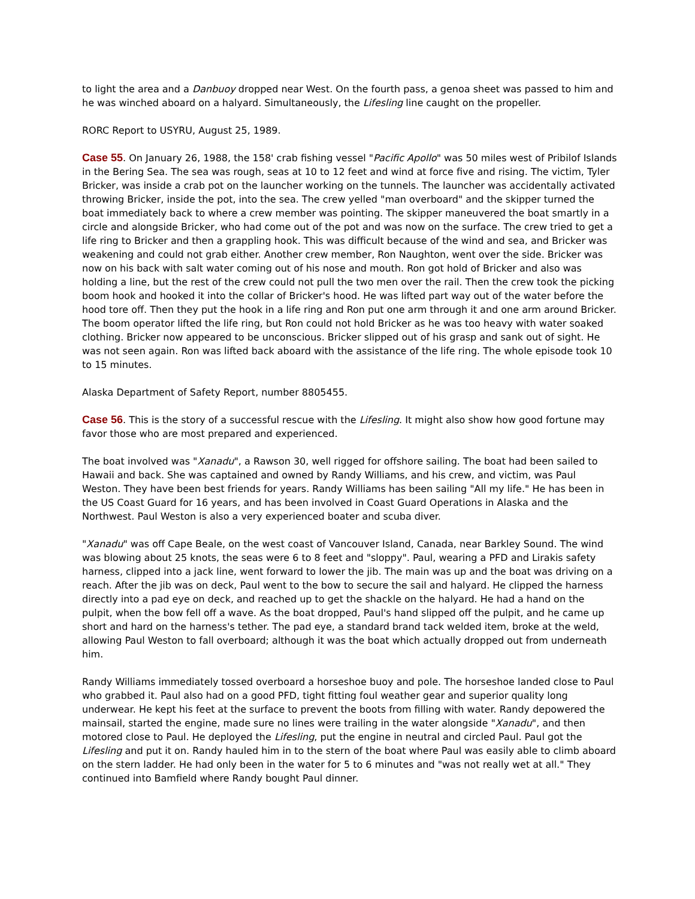to light the area and a Danbuoy dropped near West. On the fourth pass, a genoa sheet was passed to him and he was winched aboard on a halyard. Simultaneously, the Lifesling line caught on the propeller.
RORC Report to USYRU, August 25, 1989.
Case 55. On January 26, 1988, the 158' crab fishing vessel "Pacific Apollo" was 50 miles west of Pribilof Islands in the Bering Sea. The sea was rough, seas at 10 to 12 feet and wind at force five and rising. The victim, Tyler Bricker, was inside a crab pot on the launcher working on the tunnels. The launcher was accidentally activated throwing Bricker, inside the pot, into the sea. The crew yelled "man overboard" and the skipper turned the boat immediately back to where a crew member was pointing. The skipper maneuvered the boat smartly in a circle and alongside Bricker, who had come out of the pot and was now on the surface. The crew tried to get a life ring to Bricker and then a grappling hook. This was difficult because of the wind and sea, and Bricker was weakening and could not grab either. Another crew member, Ron Naughton, went over the side. Bricker was now on his back with salt water coming out of his nose and mouth. Ron got hold of Bricker and also was holding a line, but the rest of the crew could not pull the two men over the rail. Then the crew took the picking boom hook and hooked it into the collar of Bricker's hood. He was lifted part way out of the water before the hood tore off. Then they put the hook in a life ring and Ron put one arm through it and one arm around Bricker. The boom operator lifted the life ring, but Ron could not hold Bricker as he was too heavy with water soaked clothing. Bricker now appeared to be unconscious. Bricker slipped out of his grasp and sank out of sight. He was not seen again. Ron was lifted back aboard with the assistance of the life ring. The whole episode took 10 to 15 minutes.
Alaska Department of Safety Report, number 8805455.
Case 56. This is the story of a successful rescue with the Lifesling. It might also show how good fortune may favor those who are most prepared and experienced.
The boat involved was "Xanadu", a Rawson 30, well rigged for offshore sailing. The boat had been sailed to Hawaii and back. She was captained and owned by Randy Williams, and his crew, and victim, was Paul Weston. They have been best friends for years. Randy Williams has been sailing "All my life." He has been in the US Coast Guard for 16 years, and has been involved in Coast Guard Operations in Alaska and the Northwest. Paul Weston is also a very experienced boater and scuba diver.
"Xanadu" was off Cape Beale, on the west coast of Vancouver Island, Canada, near Barkley Sound. The wind was blowing about 25 knots, the seas were 6 to 8 feet and "sloppy". Paul, wearing a PFD and Lirakis safety harness, clipped into a jack line, went forward to lower the jib. The main was up and the boat was driving on a reach. After the jib was on deck, Paul went to the bow to secure the sail and halyard. He clipped the harness directly into a pad eye on deck, and reached up to get the shackle on the halyard. He had a hand on the pulpit, when the bow fell off a wave. As the boat dropped, Paul's hand slipped off the pulpit, and he came up short and hard on the harness's tether. The pad eye, a standard brand tack welded item, broke at the weld, allowing Paul Weston to fall overboard; although it was the boat which actually dropped out from underneath him.
Randy Williams immediately tossed overboard a horseshoe buoy and pole. The horseshoe landed close to Paul who grabbed it. Paul also had on a good PFD, tight fitting foul weather gear and superior quality long underwear. He kept his feet at the surface to prevent the boots from filling with water. Randy depowered the mainsail, started the engine, made sure no lines were trailing in the water alongside "Xanadu", and then motored close to Paul. He deployed the Lifesling, put the engine in neutral and circled Paul. Paul got the Lifesling and put it on. Randy hauled him in to the stern of the boat where Paul was easily able to climb aboard on the stern ladder. He had only been in the water for 5 to 6 minutes and "was not really wet at all." They continued into Bamfield where Randy bought Paul dinner.